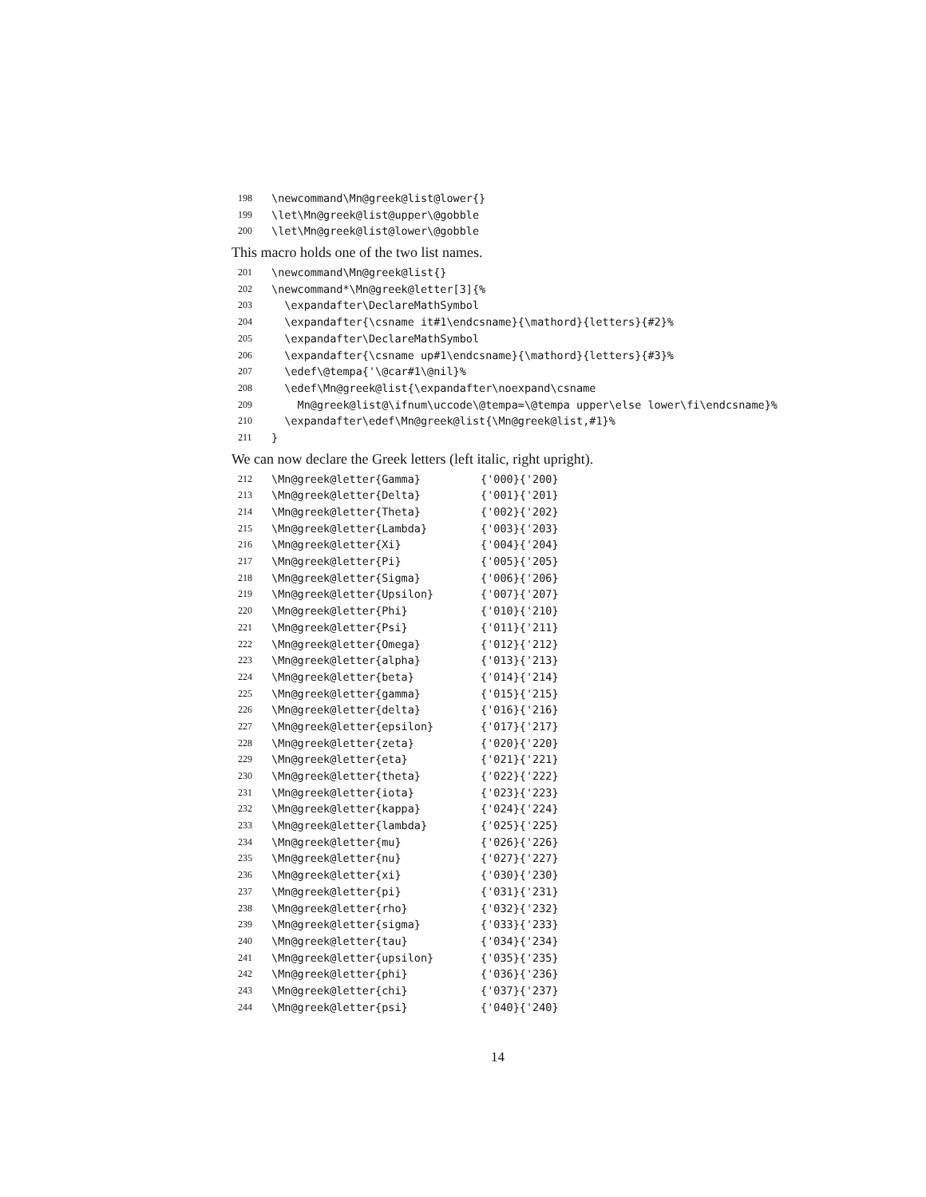198 \newcommand\Mn@greek@list@lower{}
199 \let\Mn@greek@list@upper\@gobble
200 \let\Mn@greek@list@lower\@gobble
This macro holds one of the two list names.
201 \newcommand\Mn@greek@list{}
202 \newcommand*\Mn@greek@letter[3]{%
203 \expandafter\DeclareMathSymbol
204 \expandafter{\csname it#1\endcsname}{\mathord}{letters}{#2}%
205 \expandafter\DeclareMathSymbol
206 \expandafter{\csname up#1\endcsname}{\mathord}{letters}{#3}%
207 \edef\@tempa{'\@car#1\@nil}%
208 \edef\Mn@greek@list{\expandafter\noexpand\csname
209 Mn@greek@list@\ifnum\uccode\@tempa=\@tempa upper\else lower\fi\endcsname}%
210 \expandafter\edef\Mn@greek@list{\Mn@greek@list,#1}%
211 }
We can now declare the Greek letters (left italic, right upright).
212 \Mn@greek@letter{Gamma} {'000}{'200}
213 \Mn@greek@letter{Delta} {'001}{'201}
214 \Mn@greek@letter{Theta} {'002}{'202}
215 \Mn@greek@letter{Lambda} {'003}{'203}
216 \Mn@greek@letter{Xi} {'004}{'204}
217 \Mn@greek@letter{Pi} {'005}{'205}
218 \Mn@greek@letter{Sigma} {'006}{'206}
219 \Mn@greek@letter{Upsilon} {'007}{'207}
220 \Mn@greek@letter{Phi} {'010}{'210}
221 \Mn@greek@letter{Psi} {'011}{'211}
222 \Mn@greek@letter{Omega} {'012}{'212}
223 \Mn@greek@letter{alpha} {'013}{'213}
224 \Mn@greek@letter{beta} {'014}{'214}
225 \Mn@greek@letter{gamma} {'015}{'215}
226 \Mn@greek@letter{delta} {'016}{'216}
227 \Mn@greek@letter{epsilon} {'017}{'217}
228 \Mn@greek@letter{zeta} {'020}{'220}
229 \Mn@greek@letter{eta} {'021}{'221}
230 \Mn@greek@letter{theta} {'022}{'222}
231 \Mn@greek@letter{iota} {'023}{'223}
232 \Mn@greek@letter{kappa} {'024}{'224}
233 \Mn@greek@letter{lambda} {'025}{'225}
234 \Mn@greek@letter{mu} {'026}{'226}
235 \Mn@greek@letter{nu} {'027}{'227}
236 \Mn@greek@letter{xi} {'030}{'230}
237 \Mn@greek@letter{pi} {'031}{'231}
238 \Mn@greek@letter{rho} {'032}{'232}
239 \Mn@greek@letter{sigma} {'033}{'233}
240 \Mn@greek@letter{tau} {'034}{'234}
241 \Mn@greek@letter{upsilon} {'035}{'235}
242 \Mn@greek@letter{phi} {'036}{'236}
243 \Mn@greek@letter{chi} {'037}{'237}
244 \Mn@greek@letter{psi} {'040}{'240}
14